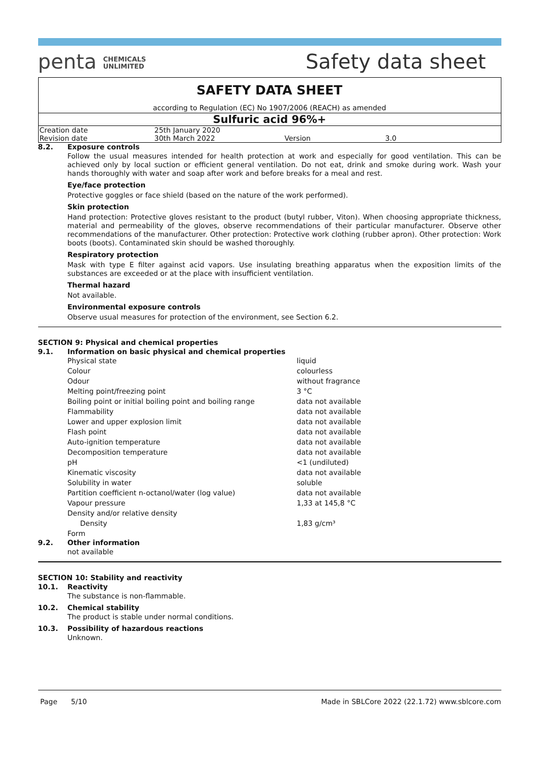penta CHEMICALS
UNLIMITED
Safety data sheet
SAFETY DATA SHEET
according to Regulation (EC) No 1907/2006 (REACH) as amended
Sulfuric acid 96%+
| Creation date | 25th January 2020 | | |
| Revision date | 30th March 2022 | Version | 3.0 |
8.2. Exposure controls
Follow the usual measures intended for health protection at work and especially for good ventilation. This can be achieved only by local suction or efficient general ventilation. Do not eat, drink and smoke during work. Wash your hands thoroughly with water and soap after work and before breaks for a meal and rest.
Eye/face protection
Protective goggles or face shield (based on the nature of the work performed).
Skin protection
Hand protection: Protective gloves resistant to the product (butyl rubber, Viton). When choosing appropriate thickness, material and permeability of the gloves, observe recommendations of their particular manufacturer. Observe other recommendations of the manufacturer. Other protection: Protective work clothing (rubber apron). Other protection: Work boots (boots). Contaminated skin should be washed thoroughly.
Respiratory protection
Mask with type E filter against acid vapors. Use insulating breathing apparatus when the exposition limits of the substances are exceeded or at the place with insufficient ventilation.
Thermal hazard
Not available.
Environmental exposure controls
Observe usual measures for protection of the environment, see Section 6.2.
SECTION 9: Physical and chemical properties
9.1. Information on basic physical and chemical properties
| Physical state | liquid |
| Colour | colourless |
| Odour | without fragrance |
| Melting point/freezing point | 3 °C |
| Boiling point or initial boiling point and boiling range | data not available |
| Flammability | data not available |
| Lower and upper explosion limit | data not available |
| Flash point | data not available |
| Auto-ignition temperature | data not available |
| Decomposition temperature | data not available |
| pH | <1 (undiluted) |
| Kinematic viscosity | data not available |
| Solubility in water | soluble |
| Partition coefficient n-octanol/water (log value) | data not available |
| Vapour pressure | 1,33 at 145,8 °C |
| Density and/or relative density | |
| Density | 1,83 g/cm³ |
| Form | |
9.2. Other information
not available
SECTION 10: Stability and reactivity
10.1. Reactivity
The substance is non-flammable.
10.2. Chemical stability
The product is stable under normal conditions.
10.3. Possibility of hazardous reactions
Unknown.
Page 5/10 Made in SBLCore 2022 (22.1.72) www.sblcore.com